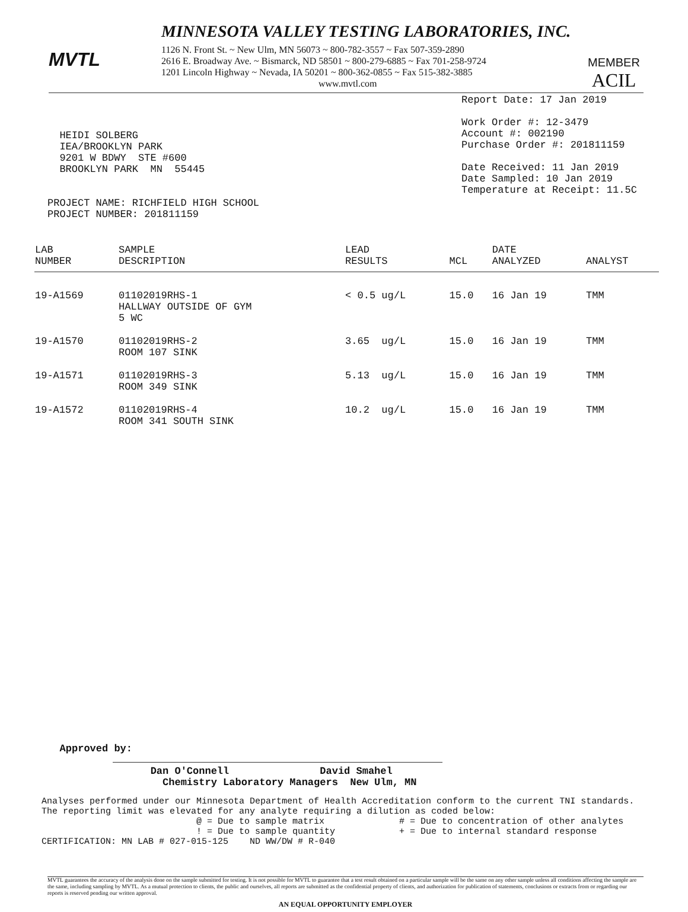MVTL
MINNESOTA VALLEY TESTING LABORATORIES, INC.
1126 N. Front St. ~ New Ulm, MN 56073 ~ 800-782-3557 ~ Fax 507-359-2890
2616 E. Broadway Ave. ~ Bismarck, ND 58501 ~ 800-279-6885 ~ Fax 701-258-9724
1201 Lincoln Highway ~ Nevada, IA 50201 ~ 800-362-0855 ~ Fax 515-382-3885
www.mvtl.com
MEMBER
ACIL
  HEIDI SOLBERG
  IEA/BROOKLYN PARK
  9201 W BDWY  STE #600
  BROOKLYN PARK  MN  55445


PROJECT NAME: RICHFIELD HIGH SCHOOL
PROJECT NUMBER: 201811159
Report Date: 17 Jan 2019

Work Order #: 12-3479
Account #: 002190
Purchase Order #: 201811159

Date Received: 11 Jan 2019
Date Sampled: 10 Jan 2019
Temperature at Receipt: 11.5C
| LAB NUMBER | SAMPLE DESCRIPTION | LEAD RESULTS | MCL | DATE ANALYZED | ANALYST |
| --- | --- | --- | --- | --- | --- |
| 19-A1569 | 01102019RHS-1 HALLWAY OUTSIDE OF GYM 5 WC | < 0.5 ug/L | 15.0 | 16 Jan 19 | TMM |
| 19-A1570 | 01102019RHS-2 ROOM 107 SINK | 3.65 ug/L | 15.0 | 16 Jan 19 | TMM |
| 19-A1571 | 01102019RHS-3 ROOM 349 SINK | 5.13 ug/L | 15.0 | 16 Jan 19 | TMM |
| 19-A1572 | 01102019RHS-4 ROOM 341 SOUTH SINK | 10.2 ug/L | 15.0 | 16 Jan 19 | TMM |
   Approved by:

                  Dan O'Connell               David Smahel
                    Chemistry Laboratory Managers  New Ulm, MN
Analyses performed under our Minnesota Department of Health Accreditation conform to the current TNI standards.
The reporting limit was elevated for any analyte requiring a dilution as coded below:
                             @ = Due to sample matrix              # = Due to concentration of other analytes
                             ! = Due to sample quantity            + = Due to internal standard response
CERTIFICATION: MN LAB # 027-015-125    ND WW/DW # R-040
MVTL guarantees the accuracy of the analysis done on the sample submitted for testing. It is not possible for MVTL to guarantee that a test result obtained on a particular sample will be the same on any other sample unless all conditions affecting the sample are the same, including sampling by MVTL. As a mutual protection to clients, the public and ourselves, all reports are submitted as the confidential property of clients, and authorization for publication of statements, conclusions or extracts from or regarding our reports is reserved pending our written approval.
AN EQUAL OPPORTUNITY EMPLOYER